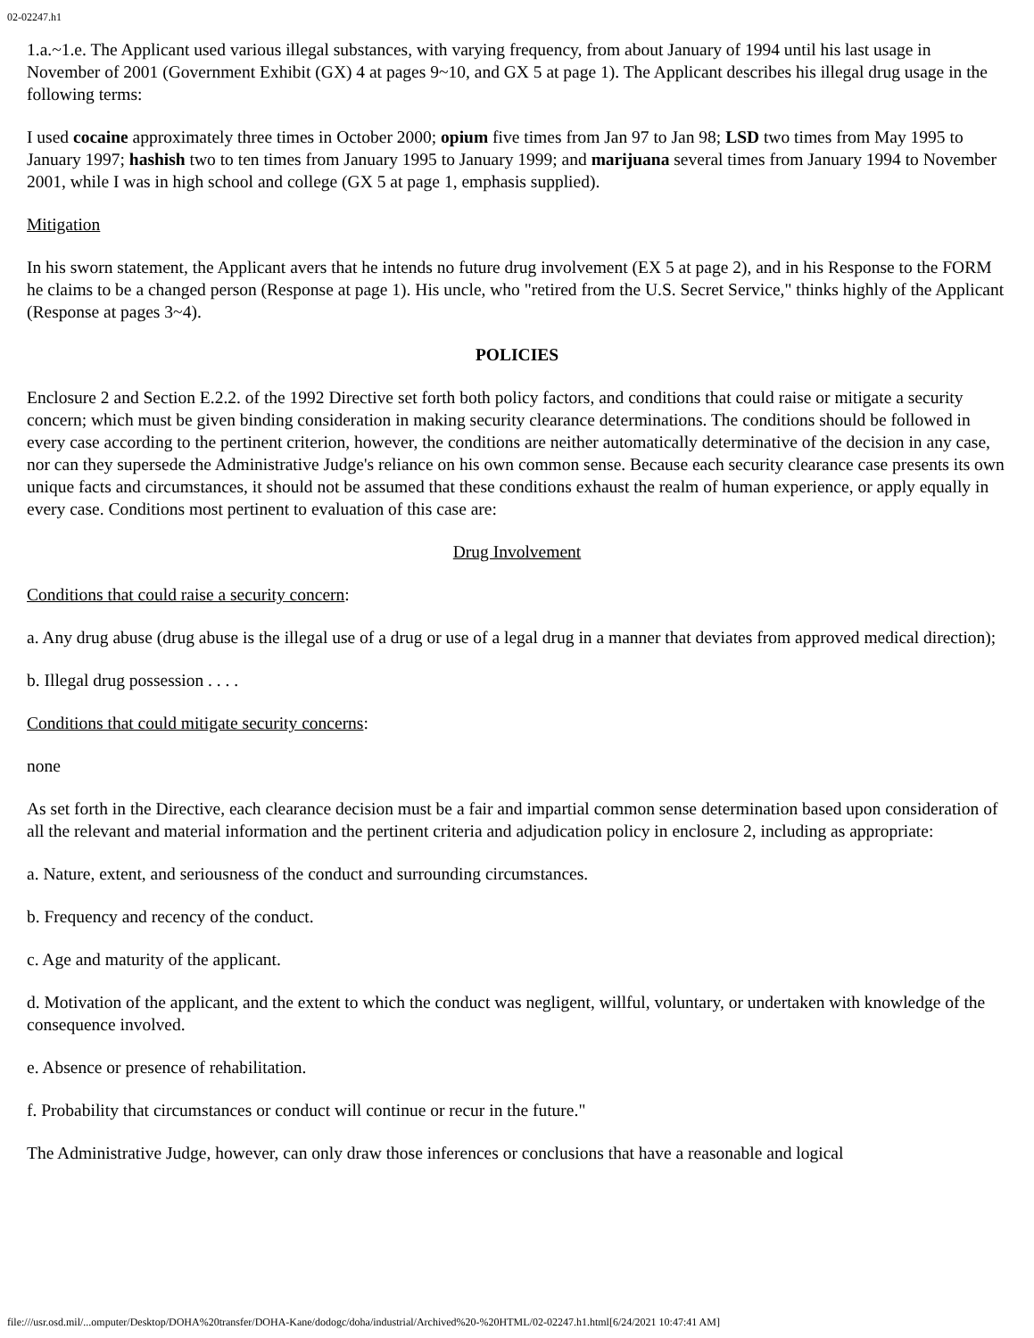02-02247.h1
1.a.~1.e. The Applicant used various illegal substances, with varying frequency, from about January of 1994 until his last usage in November of 2001 (Government Exhibit (GX) 4 at pages 9~10, and GX 5 at page 1). The Applicant describes his illegal drug usage in the following terms:
I used cocaine approximately three times in October 2000; opium five times from Jan 97 to Jan 98; LSD two times from May 1995 to January 1997; hashish two to ten times from January 1995 to January 1999; and marijuana several times from January 1994 to November 2001, while I was in high school and college (GX 5 at page 1, emphasis supplied).
Mitigation
In his sworn statement, the Applicant avers that he intends no future drug involvement (EX 5 at page 2), and in his Response to the FORM he claims to be a changed person (Response at page 1). His uncle, who "retired from the U.S. Secret Service," thinks highly of the Applicant (Response at pages 3~4).
POLICIES
Enclosure 2 and Section E.2.2. of the 1992 Directive set forth both policy factors, and conditions that could raise or mitigate a security concern; which must be given binding consideration in making security clearance determinations. The conditions should be followed in every case according to the pertinent criterion, however, the conditions are neither automatically determinative of the decision in any case, nor can they supersede the Administrative Judge's reliance on his own common sense. Because each security clearance case presents its own unique facts and circumstances, it should not be assumed that these conditions exhaust the realm of human experience, or apply equally in every case. Conditions most pertinent to evaluation of this case are:
Drug Involvement
Conditions that could raise a security concern:
a. Any drug abuse (drug abuse is the illegal use of a drug or use of a legal drug in a manner that deviates from approved medical direction);
b. Illegal drug possession . . . .
Conditions that could mitigate security concerns:
none
As set forth in the Directive, each clearance decision must be a fair and impartial common sense determination based upon consideration of all the relevant and material information and the pertinent criteria and adjudication policy in enclosure 2, including as appropriate:
a. Nature, extent, and seriousness of the conduct and surrounding circumstances.
b. Frequency and recency of the conduct.
c. Age and maturity of the applicant.
d. Motivation of the applicant, and the extent to which the conduct was negligent, willful, voluntary, or undertaken with knowledge of the consequence involved.
e. Absence or presence of rehabilitation.
f. Probability that circumstances or conduct will continue or recur in the future."
The Administrative Judge, however, can only draw those inferences or conclusions that have a reasonable and logical
file:///usr.osd.mil/...omputer/Desktop/DOHA%20transfer/DOHA-Kane/dodogc/doha/industrial/Archived%20-%20HTML/02-02247.h1.html[6/24/2021 10:47:41 AM]